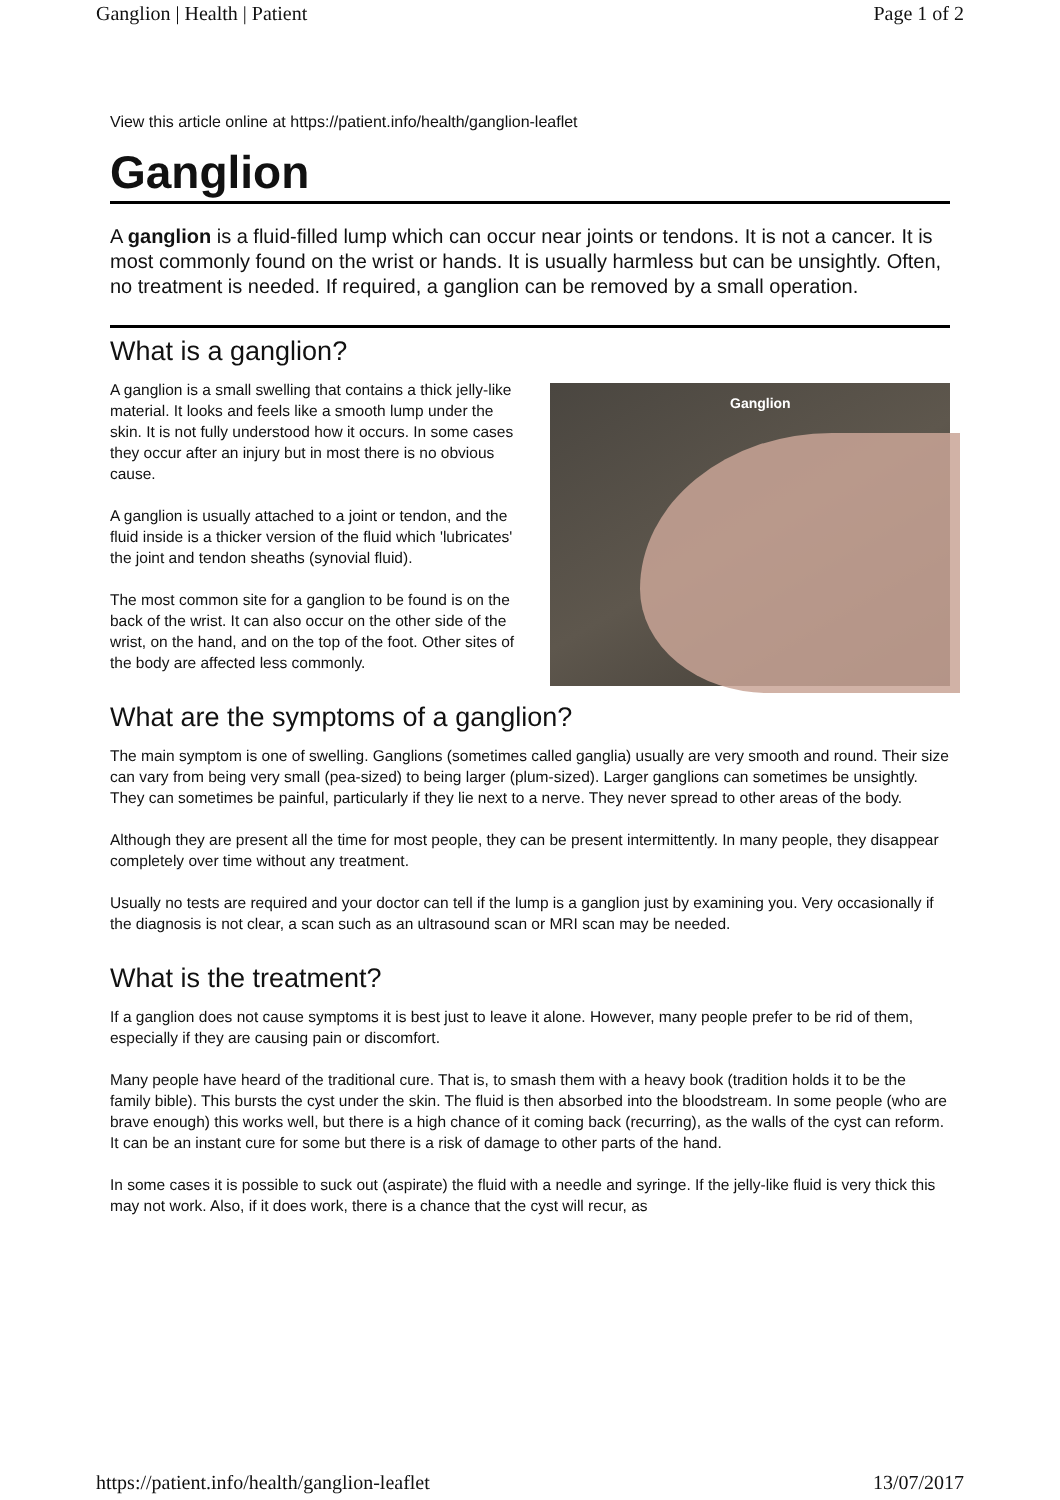Ganglion | Health | Patient Page 1 of 2
View this article online at https://patient.info/health/ganglion-leaflet
Ganglion
A ganglion is a fluid-filled lump which can occur near joints or tendons. It is not a cancer. It is most commonly found on the wrist or hands. It is usually harmless but can be unsightly. Often, no treatment is needed. If required, a ganglion can be removed by a small operation.
What is a ganglion?
A ganglion is a small swelling that contains a thick jelly-like material. It looks and feels like a smooth lump under the skin. It is not fully understood how it occurs. In some cases they occur after an injury but in most there is no obvious cause.
A ganglion is usually attached to a joint or tendon, and the fluid inside is a thicker version of the fluid which 'lubricates' the joint and tendon sheaths (synovial fluid).
The most common site for a ganglion to be found is on the back of the wrist. It can also occur on the other side of the wrist, on the hand, and on the top of the foot. Other sites of the body are affected less commonly.
Ganglion
What are the symptoms of a ganglion?
The main symptom is one of swelling. Ganglions (sometimes called ganglia) usually are very smooth and round. Their size can vary from being very small (pea-sized) to being larger (plum-sized). Larger ganglions can sometimes be unsightly. They can sometimes be painful, particularly if they lie next to a nerve. They never spread to other areas of the body.
Although they are present all the time for most people, they can be present intermittently. In many people, they disappear completely over time without any treatment.
Usually no tests are required and your doctor can tell if the lump is a ganglion just by examining you. Very occasionally if the diagnosis is not clear, a scan such as an ultrasound scan or MRI scan may be needed.
What is the treatment?
If a ganglion does not cause symptoms it is best just to leave it alone. However, many people prefer to be rid of them, especially if they are causing pain or discomfort.
Many people have heard of the traditional cure. That is, to smash them with a heavy book (tradition holds it to be the family bible). This bursts the cyst under the skin. The fluid is then absorbed into the bloodstream. In some people (who are brave enough) this works well, but there is a high chance of it coming back (recurring), as the walls of the cyst can reform. It can be an instant cure for some but there is a risk of damage to other parts of the hand.
In some cases it is possible to suck out (aspirate) the fluid with a needle and syringe. If the jelly-like fluid is very thick this may not work. Also, if it does work, there is a chance that the cyst will recur, as
https://patient.info/health/ganglion-leaflet 13/07/2017